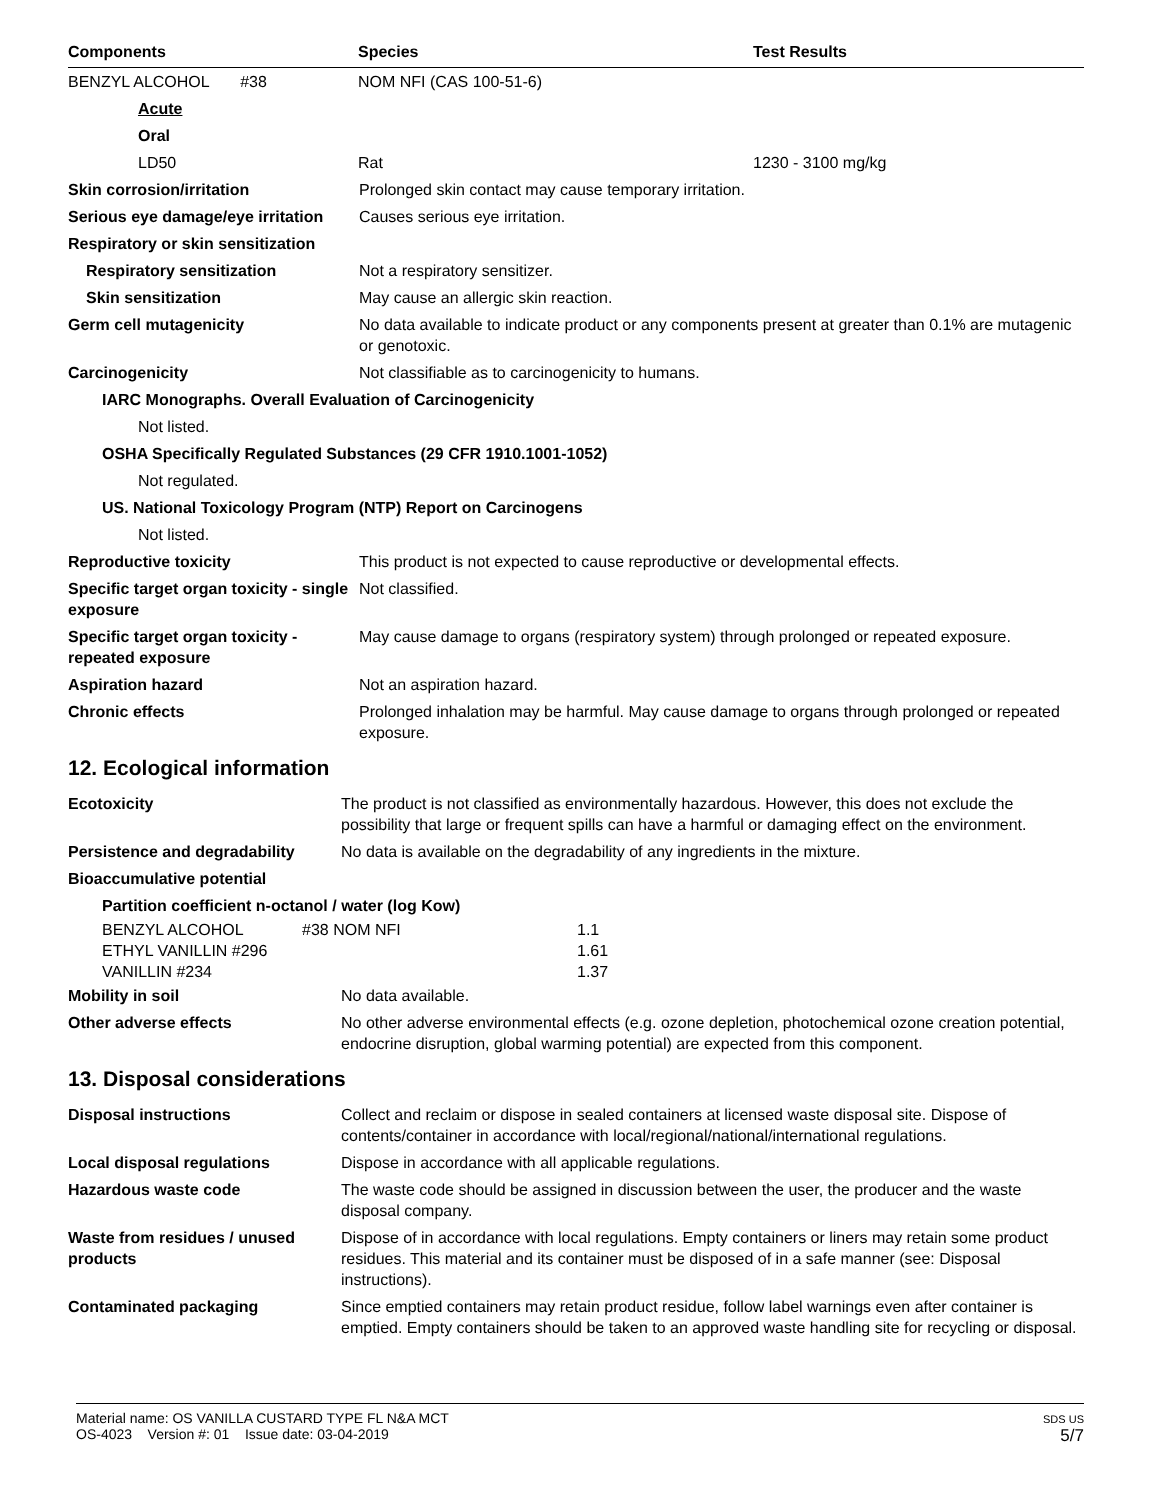| Components | Species | Test Results |
| --- | --- | --- |
| BENZYL ALCOHOL #38 | NOM NFI (CAS 100-51-6) | |
| Acute | | |
| Oral | | |
| LD50 | Rat | 1230 - 3100 mg/kg |
| Skin corrosion/irritation | Prolonged skin contact may cause temporary irritation. |
| Serious eye damage/eye irritation | Causes serious eye irritation. |
| Respiratory or skin sensitization | |
| Respiratory sensitization | Not a respiratory sensitizer. |
| Skin sensitization | May cause an allergic skin reaction. |
| Germ cell mutagenicity | No data available to indicate product or any components present at greater than 0.1% are mutagenic or genotoxic. |
| Carcinogenicity | Not classifiable as to carcinogenicity to humans. |
| IARC Monographs. Overall Evaluation of Carcinogenicity | |
| Not listed. | |
| OSHA Specifically Regulated Substances (29 CFR 1910.1001-1052) | |
| Not regulated. | |
| US. National Toxicology Program (NTP) Report on Carcinogens | |
| Not listed. | |
| Reproductive toxicity | This product is not expected to cause reproductive or developmental effects. |
| Specific target organ toxicity - single exposure | Not classified. |
| Specific target organ toxicity - repeated exposure | May cause damage to organs (respiratory system) through prolonged or repeated exposure. |
| Aspiration hazard | Not an aspiration hazard. |
| Chronic effects | Prolonged inhalation may be harmful. May cause damage to organs through prolonged or repeated exposure. |
12. Ecological information
| Ecotoxicity | The product is not classified as environmentally hazardous. However, this does not exclude the possibility that large or frequent spills can have a harmful or damaging effect on the environment. |
| Persistence and degradability | No data is available on the degradability of any ingredients in the mixture. |
| Bioaccumulative potential | |
| Partition coefficient n-octanol / water (log Kow) | | |
| BENZYL ALCOHOL | #38 NOM NFI | 1.1 |
| ETHYL VANILLIN #296 | | 1.61 |
| VANILLIN #234 | | 1.37 |
| Mobility in soil | No data available. |
| Other adverse effects | No other adverse environmental effects (e.g. ozone depletion, photochemical ozone creation potential, endocrine disruption, global warming potential) are expected from this component. |
13. Disposal considerations
| Disposal instructions | Collect and reclaim or dispose in sealed containers at licensed waste disposal site. Dispose of contents/container in accordance with local/regional/national/international regulations. |
| Local disposal regulations | Dispose in accordance with all applicable regulations. |
| Hazardous waste code | The waste code should be assigned in discussion between the user, the producer and the waste disposal company. |
| Waste from residues / unused products | Dispose of in accordance with local regulations. Empty containers or liners may retain some product residues. This material and its container must be disposed of in a safe manner (see: Disposal instructions). |
| Contaminated packaging | Since emptied containers may retain product residue, follow label warnings even after container is emptied. Empty containers should be taken to an approved waste handling site for recycling or disposal. |
Material name: OS VANILLA CUSTARD TYPE FL N&A MCT
OS-4023 Version #: 01 Issue date: 03-04-2019
SDS US
5/7